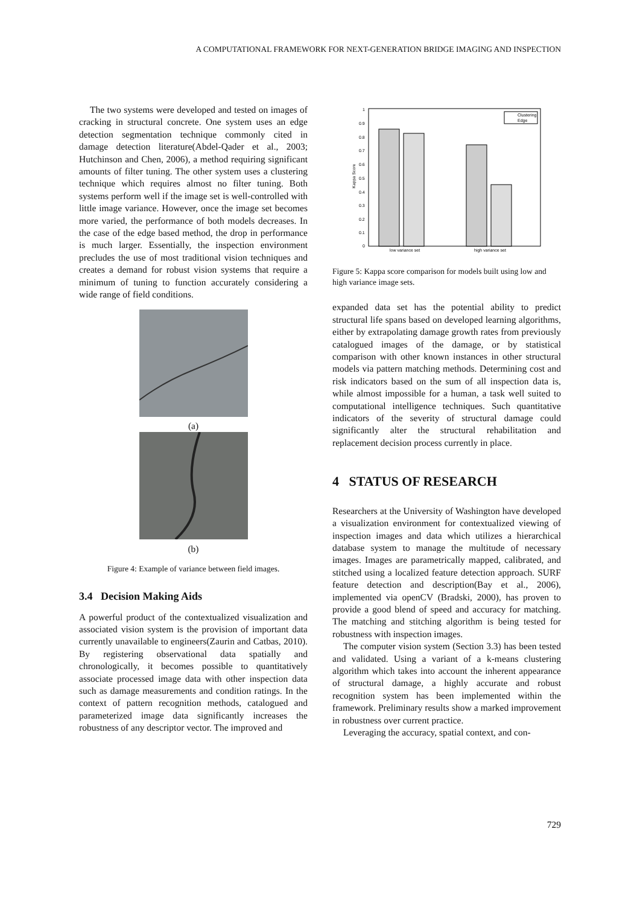A COMPUTATIONAL FRAMEWORK FOR NEXT-GENERATION BRIDGE IMAGING AND INSPECTION
The two systems were developed and tested on images of cracking in structural concrete. One system uses an edge detection segmentation technique commonly cited in damage detection literature(Abdel-Qader et al., 2003; Hutchinson and Chen, 2006), a method requiring significant amounts of filter tuning. The other system uses a clustering technique which requires almost no filter tuning. Both systems perform well if the image set is well-controlled with little image variance. However, once the image set becomes more varied, the performance of both models decreases. In the case of the edge based method, the drop in performance is much larger. Essentially, the inspection environment precludes the use of most traditional vision techniques and creates a demand for robust vision systems that require a minimum of tuning to function accurately considering a wide range of field conditions.
(a)
(b)
Figure 4: Example of variance between field images.
3.4 Decision Making Aids
A powerful product of the contextualized visualization and associated vision system is the provision of important data currently unavailable to engineers(Zaurin and Catbas, 2010). By registering observational data spatially and chronologically, it becomes possible to quantitatively associate processed image data with other inspection data such as damage measurements and condition ratings. In the context of pattern recognition methods, catalogued and parameterized image data significantly increases the robustness of any descriptor vector. The improved and
1
0.9
0.8
0.7
0.6
0.5
0.4
0.3
0.2
0.1
0
Kappa Score
low variance set
high variance set
Clustering
Edge
Figure 5: Kappa score comparison for models built using low and high variance image sets.
expanded data set has the potential ability to predict structural life spans based on developed learning algorithms, either by extrapolating damage growth rates from previously catalogued images of the damage, or by statistical comparison with other known instances in other structural models via pattern matching methods. Determining cost and risk indicators based on the sum of all inspection data is, while almost impossible for a human, a task well suited to computational intelligence techniques. Such quantitative indicators of the severity of structural damage could significantly alter the structural rehabilitation and replacement decision process currently in place.
4 STATUS OF RESEARCH
Researchers at the University of Washington have developed a visualization environment for contextualized viewing of inspection images and data which utilizes a hierarchical database system to manage the multitude of necessary images. Images are parametrically mapped, calibrated, and stitched using a localized feature detection approach. SURF feature detection and description(Bay et al., 2006), implemented via openCV (Bradski, 2000), has proven to provide a good blend of speed and accuracy for matching. The matching and stitching algorithm is being tested for robustness with inspection images.
The computer vision system (Section 3.3) has been tested and validated. Using a variant of a k-means clustering algorithm which takes into account the inherent appearance of structural damage, a highly accurate and robust recognition system has been implemented within the framework. Preliminary results show a marked improvement in robustness over current practice.
Leveraging the accuracy, spatial context, and con-
729